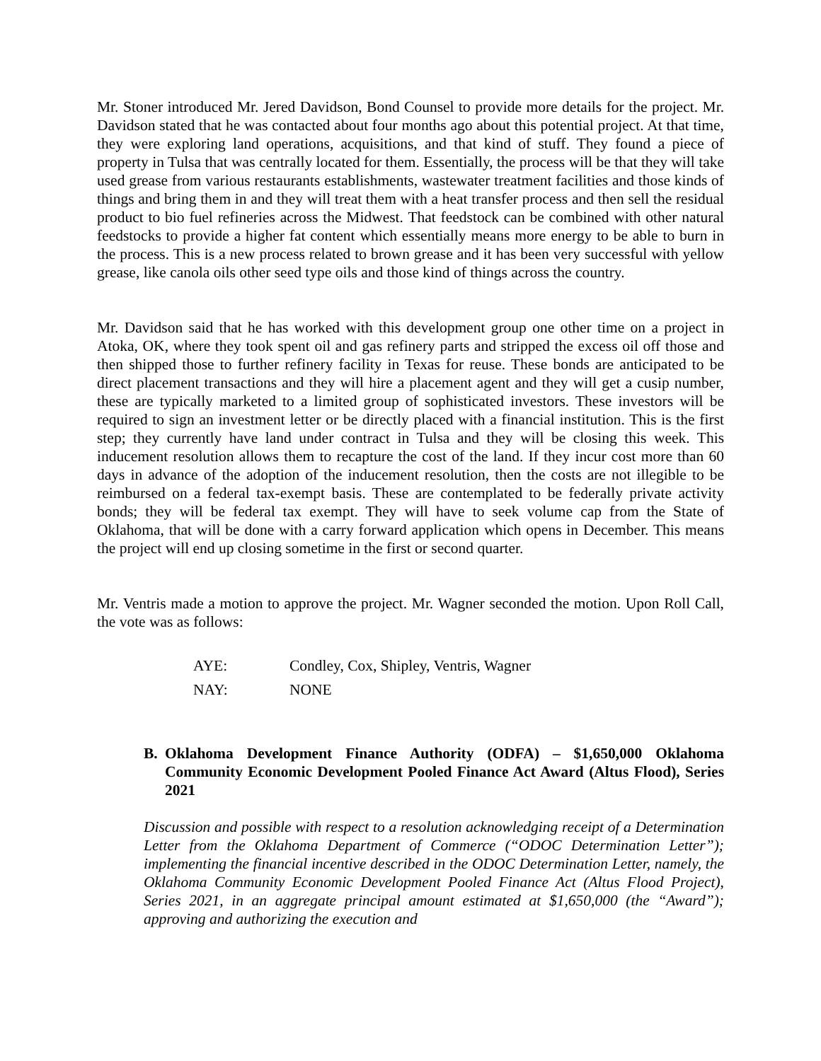Mr. Stoner introduced Mr. Jered Davidson, Bond Counsel to provide more details for the project. Mr. Davidson stated that he was contacted about four months ago about this potential project. At that time, they were exploring land operations, acquisitions, and that kind of stuff. They found a piece of property in Tulsa that was centrally located for them. Essentially, the process will be that they will take used grease from various restaurants establishments, wastewater treatment facilities and those kinds of things and bring them in and they will treat them with a heat transfer process and then sell the residual product to bio fuel refineries across the Midwest. That feedstock can be combined with other natural feedstocks to provide a higher fat content which essentially means more energy to be able to burn in the process. This is a new process related to brown grease and it has been very successful with yellow grease, like canola oils other seed type oils and those kind of things across the country.
Mr. Davidson said that he has worked with this development group one other time on a project in Atoka, OK, where they took spent oil and gas refinery parts and stripped the excess oil off those and then shipped those to further refinery facility in Texas for reuse. These bonds are anticipated to be direct placement transactions and they will hire a placement agent and they will get a cusip number, these are typically marketed to a limited group of sophisticated investors. These investors will be required to sign an investment letter or be directly placed with a financial institution. This is the first step; they currently have land under contract in Tulsa and they will be closing this week. This inducement resolution allows them to recapture the cost of the land. If they incur cost more than 60 days in advance of the adoption of the inducement resolution, then the costs are not illegible to be reimbursed on a federal tax-exempt basis. These are contemplated to be federally private activity bonds; they will be federal tax exempt. They will have to seek volume cap from the State of Oklahoma, that will be done with a carry forward application which opens in December. This means the project will end up closing sometime in the first or second quarter.
Mr. Ventris made a motion to approve the project. Mr. Wagner seconded the motion. Upon Roll Call, the vote was as follows:
AYE: Condley, Cox, Shipley, Ventris, Wagner
NAY: NONE
B. Oklahoma Development Finance Authority (ODFA) – $1,650,000 Oklahoma Community Economic Development Pooled Finance Act Award (Altus Flood), Series 2021
Discussion and possible with respect to a resolution acknowledging receipt of a Determination Letter from the Oklahoma Department of Commerce (“ODOC Determination Letter”); implementing the financial incentive described in the ODOC Determination Letter, namely, the Oklahoma Community Economic Development Pooled Finance Act (Altus Flood Project), Series 2021, in an aggregate principal amount estimated at $1,650,000 (the “Award”); approving and authorizing the execution and